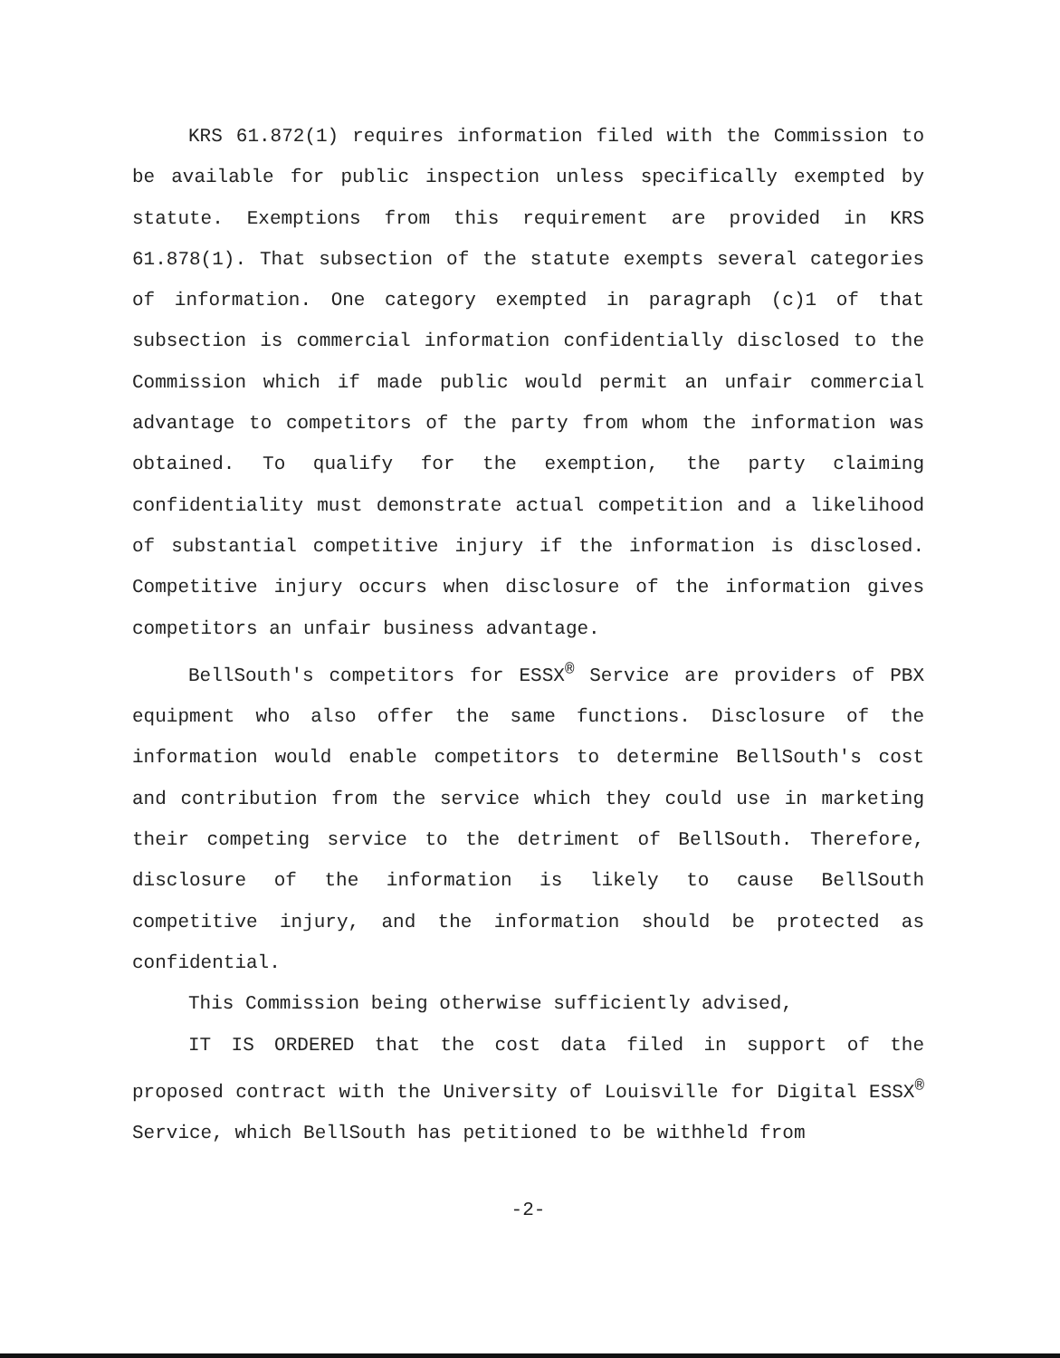KRS 61.872(1) requires information filed with the Commission to be available for public inspection unless specifically exempted by statute. Exemptions from this requirement are provided in KRS 61.878(1). That subsection of the statute exempts several categories of information. One category exempted in paragraph (c)1 of that subsection is commercial information confidentially disclosed to the Commission which if made public would permit an unfair commercial advantage to competitors of the party from whom the information was obtained. To qualify for the exemption, the party claiming confidentiality must demonstrate actual competition and a likelihood of substantial competitive injury if the information is disclosed. Competitive injury occurs when disclosure of the information gives competitors an unfair business advantage.
BellSouth's competitors for ESSX<sup>®</sup> Service are providers of PBX equipment who also offer the same functions. Disclosure of the information would enable competitors to determine BellSouth's cost and contribution from the service which they could use in marketing their competing service to the detriment of BellSouth. Therefore, disclosure of the information is likely to cause BellSouth competitive injury, and the information should be protected as confidential.
This Commission being otherwise sufficiently advised,
IT IS ORDERED that the cost data filed in support of the proposed contract with the University of Louisville for Digital ESSX<sup>®</sup> Service, which BellSouth has petitioned to be withheld from
-2-